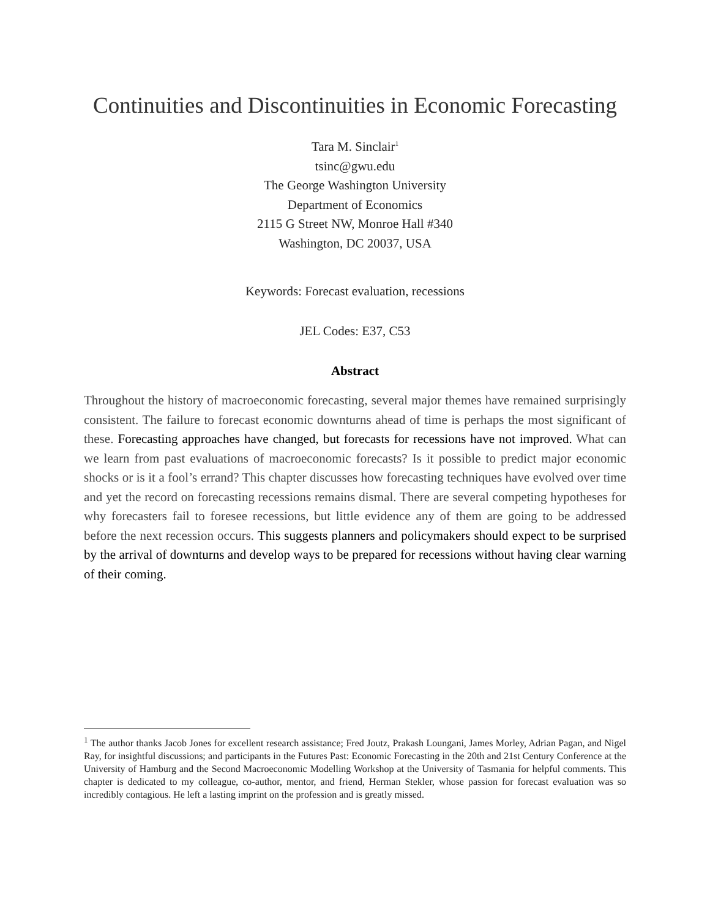Continuities and Discontinuities in Economic Forecasting
Tara M. Sinclair<sup>1</sup>
tsinc@gwu.edu
The George Washington University
Department of Economics
2115 G Street NW, Monroe Hall #340
Washington, DC 20037, USA
Keywords: Forecast evaluation, recessions
JEL Codes: E37, C53
Abstract
Throughout the history of macroeconomic forecasting, several major themes have remained surprisingly consistent. The failure to forecast economic downturns ahead of time is perhaps the most significant of these. Forecasting approaches have changed, but forecasts for recessions have not improved. What can we learn from past evaluations of macroeconomic forecasts? Is it possible to predict major economic shocks or is it a fool’s errand? This chapter discusses how forecasting techniques have evolved over time and yet the record on forecasting recessions remains dismal. There are several competing hypotheses for why forecasters fail to foresee recessions, but little evidence any of them are going to be addressed before the next recession occurs. This suggests planners and policymakers should expect to be surprised by the arrival of downturns and develop ways to be prepared for recessions without having clear warning of their coming.
<sup>1</sup> The author thanks Jacob Jones for excellent research assistance; Fred Joutz, Prakash Loungani, James Morley, Adrian Pagan, and Nigel Ray, for insightful discussions; and participants in the Futures Past: Economic Forecasting in the 20th and 21st Century Conference at the University of Hamburg and the Second Macroeconomic Modelling Workshop at the University of Tasmania for helpful comments. This chapter is dedicated to my colleague, co-author, mentor, and friend, Herman Stekler, whose passion for forecast evaluation was so incredibly contagious. He left a lasting imprint on the profession and is greatly missed.